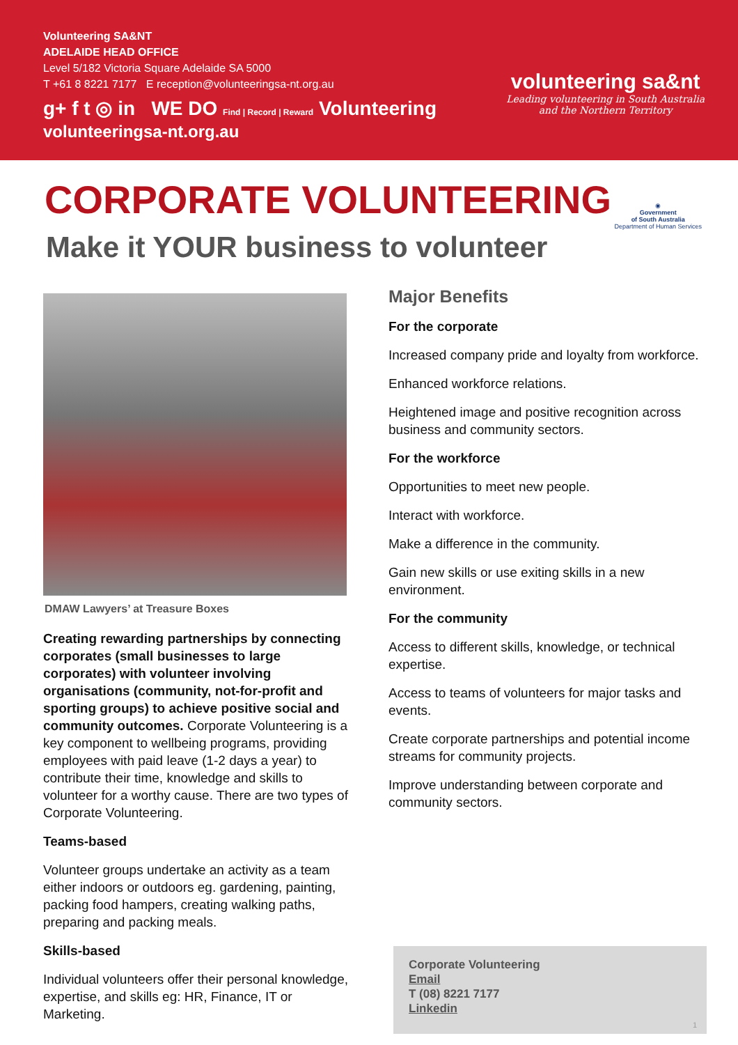Volunteering SA&NT
ADELAIDE HEAD OFFICE
Level 5/182 Victoria Square Adelaide SA 5000
T +61 8 8221 7177 E reception@volunteeringsa-nt.org.au
g+ f t ◎ in WE DO Find | Record | Reward Volunteering
volunteeringsa-nt.org.au
volunteering sa&nt
Leading volunteering in South Australia
and the Northern Territory
CORPORATE VOLUNTEERING
Make it YOUR business to volunteer
◉
Government
of South Australia
Department of Human Services
DMAW Lawyers’ at Treasure Boxes
Creating rewarding partnerships by connecting corporates (small businesses to large corporates) with volunteer involving organisations (community, not-for-profit and sporting groups) to achieve positive social and community outcomes. Corporate Volunteering is a key component to wellbeing programs, providing employees with paid leave (1-2 days a year) to contribute their time, knowledge and skills to volunteer for a worthy cause. There are two types of Corporate Volunteering.
Teams-based
Volunteer groups undertake an activity as a team either indoors or outdoors eg. gardening, painting, packing food hampers, creating walking paths, preparing and packing meals.
Skills-based
Individual volunteers offer their personal knowledge, expertise, and skills eg: HR, Finance, IT or Marketing.
Major Benefits
For the corporate
Increased company pride and loyalty from workforce.
Enhanced workforce relations.
Heightened image and positive recognition across business and community sectors.
For the workforce
Opportunities to meet new people.
Interact with workforce.
Make a difference in the community.
Gain new skills or use exiting skills in a new environment.
For the community
Access to different skills, knowledge, or technical expertise.
Access to teams of volunteers for major tasks and events.
Create corporate partnerships and potential income streams for community projects.
Improve understanding between corporate and community sectors.
Corporate Volunteering
Email
T (08) 8221 7177
Linkedin
1